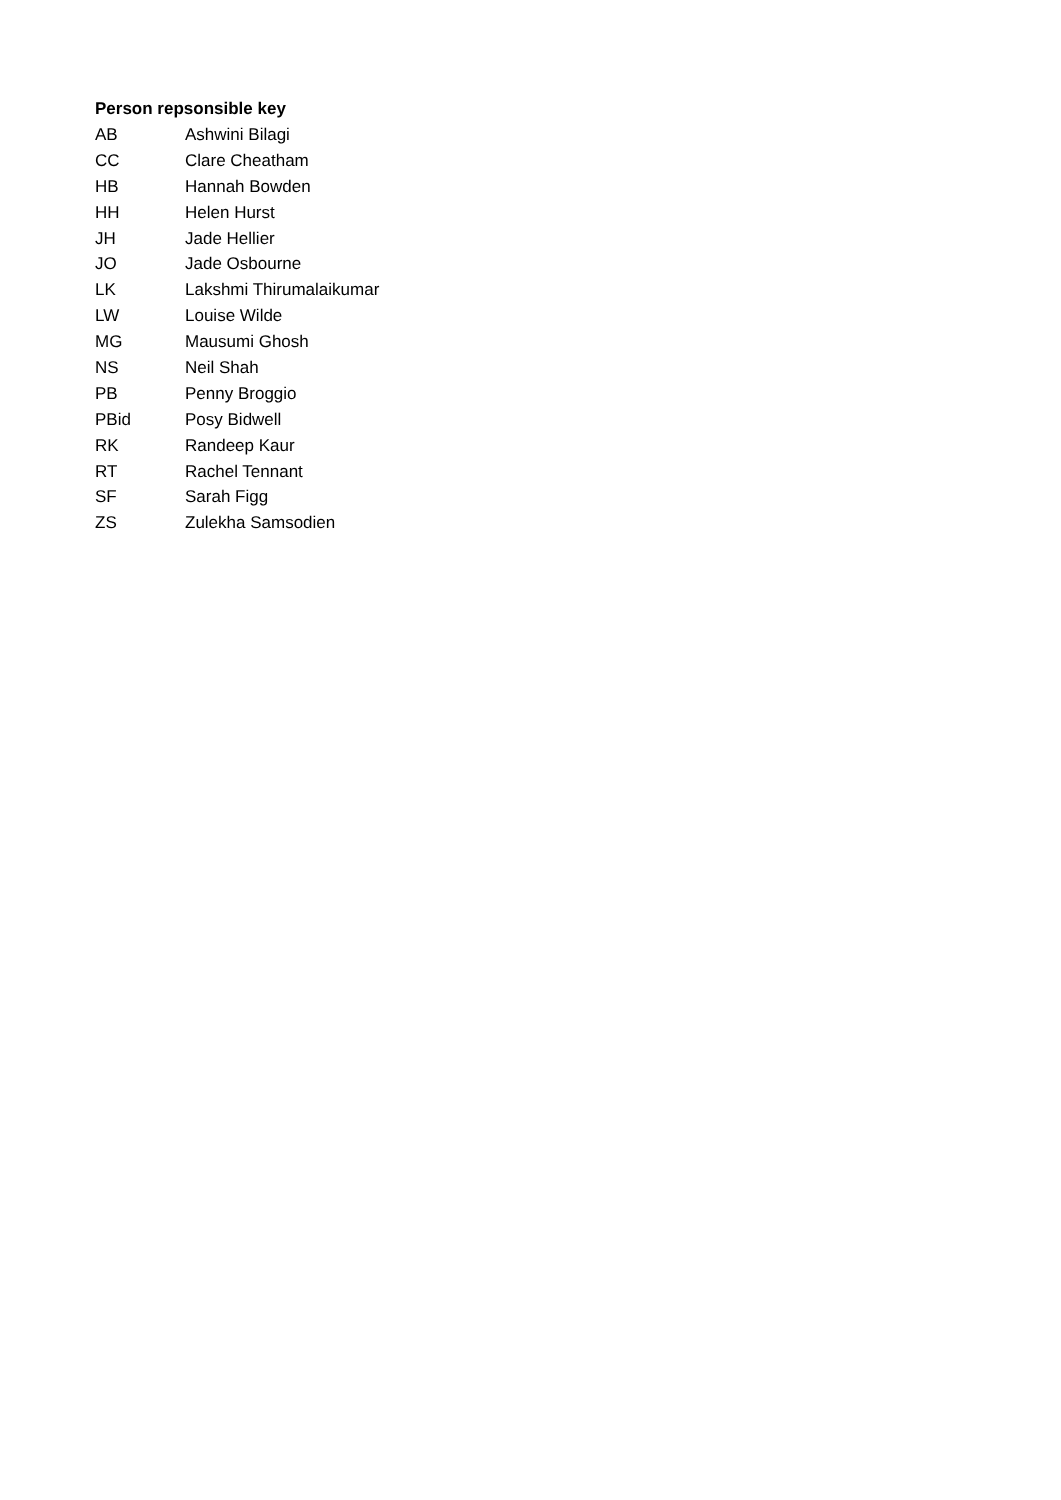Person repsonsible key
| AB | Ashwini Bilagi |
| CC | Clare Cheatham |
| HB | Hannah Bowden |
| HH | Helen Hurst |
| JH | Jade Hellier |
| JO | Jade Osbourne |
| LK | Lakshmi Thirumalaikumar |
| LW | Louise Wilde |
| MG | Mausumi Ghosh |
| NS | Neil Shah |
| PB | Penny Broggio |
| PBid | Posy Bidwell |
| RK | Randeep Kaur |
| RT | Rachel Tennant |
| SF | Sarah Figg |
| ZS | Zulekha Samsodien |